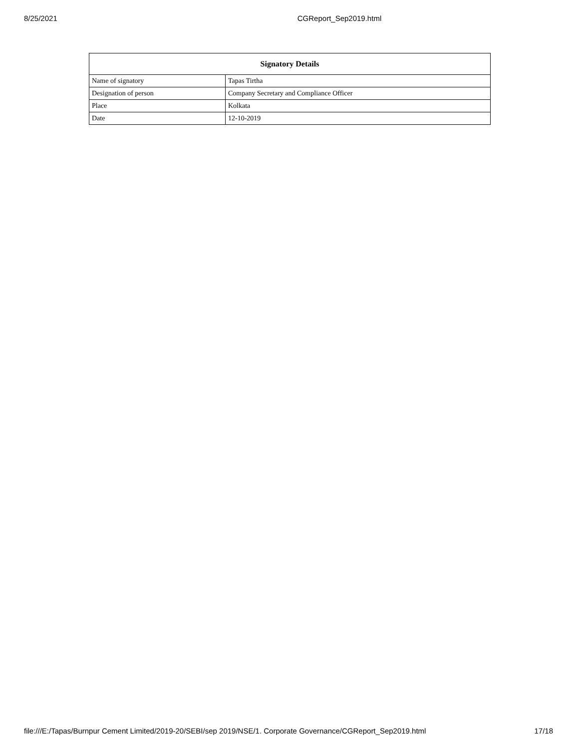8/25/2021 CGReport_Sep2019.html
| Signatory Details | |
| --- | --- |
| Name of signatory | Tapas Tirtha |
| Designation of person | Company Secretary and Compliance Officer |
| Place | Kolkata |
| Date | 12-10-2019 |
file:///E:/Tapas/Burnpur Cement Limited/2019-20/SEBI/sep 2019/NSE/1. Corporate Governance/CGReport_Sep2019.html 17/18